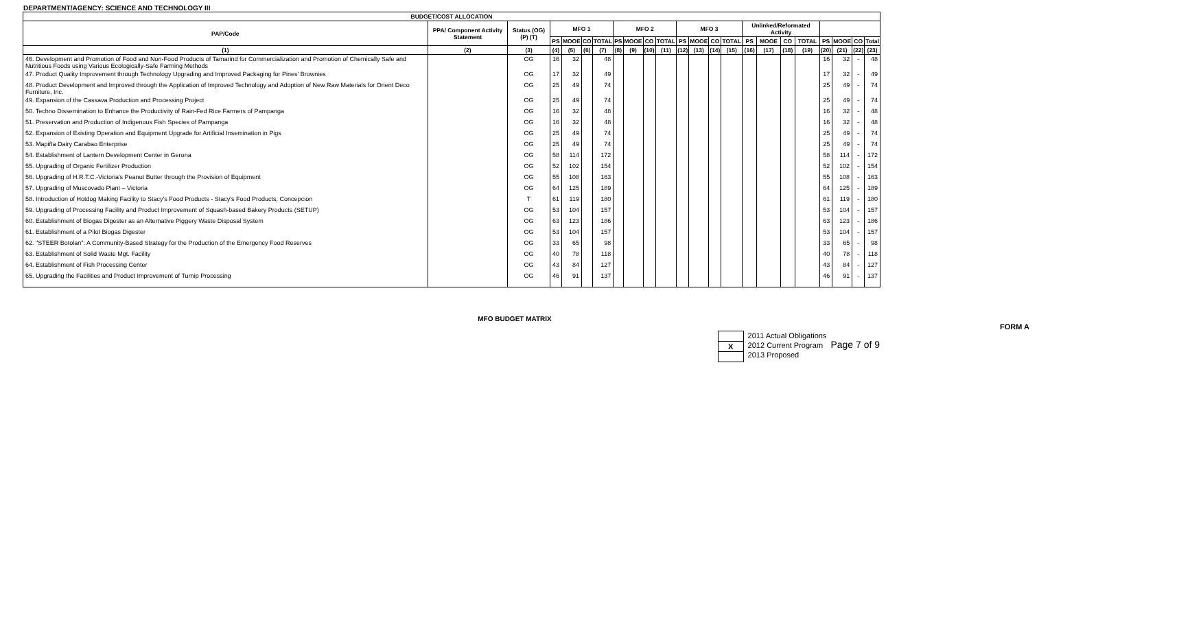DEPARTMENT/AGENCY: SCIENCE AND TECHNOLOGY III
| BUDGET/COST ALLOCATION | | | | | | | | | | | | | | | | | | | | | | |
| --- | --- | --- | --- | --- | --- | --- | --- | --- | --- | --- | --- | --- | --- | --- | --- | --- | --- | --- | --- | --- | --- | --- |
| PAP/Code | PPA/ Component Activity Statement | Status (OG) (P) (T) | MFO 1 | | | | MFO 2 | | | | MFO 3 | | | | Unlinked/Reformated Activity | | | | | | | |
| | | | PS | MOOE | CO | TOTAL | PS | MOOE | CO | TOTAL | PS | MOOE | CO | TOTAL | PS | MOOE | CO | TOTAL | PS | MOOE | CO | Total |
| (1) | (2) | (3) | (4) | (5) | (6) | (7) | (8) | (9) | (10) | (11) | (12) | (13) | (14) | (15) | (16) | (17) | (18) | (19) | (20) | (21) | (22) | (23) |
| 46. Development and Promotion of Food and Non-Food Products of Tamarind for Commercialization and Promotion of Chemically Safe and Nutritious Foods using Various Ecologically-Safe Farming Methods | | OG | 16 | 32 | | 48 | | | | | | | | | | | | | 16 | 32 | - | 48 |
| 47. Product Quality Improvement through Technology Upgrading and Improved Packaging for Pines' Brownies | | OG | 17 | 32 | | 49 | | | | | | | | | | | | | 17 | 32 | - | 49 |
| 48. Product Development and Improved through the Application of Improved Technology and Adoption of New Raw Materials for Orient Deco Furniture, Inc. | | OG | 25 | 49 | | 74 | | | | | | | | | | | | | 25 | 49 | - | 74 |
| 49. Expansion of the Cassava Production and Processing Project | | OG | 25 | 49 | | 74 | | | | | | | | | | | | | 25 | 49 | - | 74 |
| 50. Techno Dissemination to Enhance the Productivity of Rain-Fed Rice Farmers of Pampanga | | OG | 16 | 32 | | 48 | | | | | | | | | | | | | 16 | 32 | - | 48 |
| 51. Preservation and Production of Indigenous Fish Species of Pampanga | | OG | 16 | 32 | | 48 | | | | | | | | | | | | | 16 | 32 | - | 48 |
| 52. Expansion of Existing Operation and Equipment Upgrade for Artificial Insemination in Pigs | | OG | 25 | 49 | | 74 | | | | | | | | | | | | | 25 | 49 | - | 74 |
| 53. Mapiña Dairy Carabao Enterprise | | OG | 25 | 49 | | 74 | | | | | | | | | | | | | 25 | 49 | - | 74 |
| 54. Establishment of Lantern Development Center in Gerona | | OG | 58 | 114 | | 172 | | | | | | | | | | | | | 58 | 114 | - | 172 |
| 55. Upgrading of Organic Fertilizer Production | | OG | 52 | 102 | | 154 | | | | | | | | | | | | | 52 | 102 | - | 154 |
| 56. Upgrading of H.R.T.C.-Victoria's Peanut Butter through the Provision of Equipment | | OG | 55 | 108 | | 163 | | | | | | | | | | | | | 55 | 108 | - | 163 |
| 57. Upgrading of Muscovado Plant – Victoria | | OG | 64 | 125 | | 189 | | | | | | | | | | | | | 64 | 125 | - | 189 |
| 58. Introduction of Hotdog Making Facility to Stacy's Food Products - Stacy's Food Products, Concepcion | | T | 61 | 119 | | 180 | | | | | | | | | | | | | 61 | 119 | - | 180 |
| 59. Upgrading of Processing Facility and Product Improvement of Squash-based Bakery Products (SETUP) | | OG | 53 | 104 | | 157 | | | | | | | | | | | | | 53 | 104 | - | 157 |
| 60. Establishment of Biogas Digester as an Alternative Piggery Waste Disposal System | | OG | 63 | 123 | | 186 | | | | | | | | | | | | | 63 | 123 | - | 186 |
| 61. Establishment of a Pilot Biogas Digester | | OG | 53 | 104 | | 157 | | | | | | | | | | | | | 53 | 104 | - | 157 |
| 62. "STEER Botolan": A Community-Based Strategy for the Production of the Emergency Food Reserves | | OG | 33 | 65 | | 98 | | | | | | | | | | | | | 33 | 65 | - | 98 |
| 63. Establishment of Solid Waste Mgt. Facility | | OG | 40 | 78 | | 118 | | | | | | | | | | | | | 40 | 78 | - | 118 |
| 64. Establishment of Fish Processing Center | | OG | 43 | 84 | | 127 | | | | | | | | | | | | | 43 | 84 | - | 127 |
| 65. Upgrading the Facilities and Product Improvement of Turnip Processing | | OG | 46 | 91 | | 137 | | | | | | | | | | | | | 46 | 91 | - | 137 |
MFO BUDGET MATRIX
FORM A
X 2011 Actual Obligations
2012 Current Program
2013 Proposed
Page 7 of 9